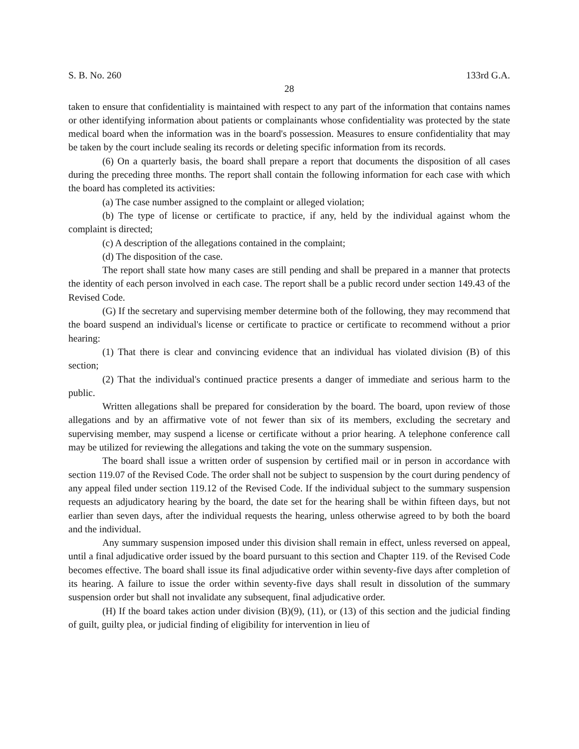S. B. No. 260 133rd G.A.
28
taken to ensure that confidentiality is maintained with respect to any part of the information that contains names or other identifying information about patients or complainants whose confidentiality was protected by the state medical board when the information was in the board's possession. Measures to ensure confidentiality that may be taken by the court include sealing its records or deleting specific information from its records.
(6) On a quarterly basis, the board shall prepare a report that documents the disposition of all cases during the preceding three months. The report shall contain the following information for each case with which the board has completed its activities:
(a) The case number assigned to the complaint or alleged violation;
(b) The type of license or certificate to practice, if any, held by the individual against whom the complaint is directed;
(c) A description of the allegations contained in the complaint;
(d) The disposition of the case.
The report shall state how many cases are still pending and shall be prepared in a manner that protects the identity of each person involved in each case. The report shall be a public record under section 149.43 of the Revised Code.
(G) If the secretary and supervising member determine both of the following, they may recommend that the board suspend an individual's license or certificate to practice or certificate to recommend without a prior hearing:
(1) That there is clear and convincing evidence that an individual has violated division (B) of this section;
(2) That the individual's continued practice presents a danger of immediate and serious harm to the public.
Written allegations shall be prepared for consideration by the board. The board, upon review of those allegations and by an affirmative vote of not fewer than six of its members, excluding the secretary and supervising member, may suspend a license or certificate without a prior hearing. A telephone conference call may be utilized for reviewing the allegations and taking the vote on the summary suspension.
The board shall issue a written order of suspension by certified mail or in person in accordance with section 119.07 of the Revised Code. The order shall not be subject to suspension by the court during pendency of any appeal filed under section 119.12 of the Revised Code. If the individual subject to the summary suspension requests an adjudicatory hearing by the board, the date set for the hearing shall be within fifteen days, but not earlier than seven days, after the individual requests the hearing, unless otherwise agreed to by both the board and the individual.
Any summary suspension imposed under this division shall remain in effect, unless reversed on appeal, until a final adjudicative order issued by the board pursuant to this section and Chapter 119. of the Revised Code becomes effective. The board shall issue its final adjudicative order within seventy-five days after completion of its hearing. A failure to issue the order within seventy-five days shall result in dissolution of the summary suspension order but shall not invalidate any subsequent, final adjudicative order.
(H) If the board takes action under division (B)(9), (11), or (13) of this section and the judicial finding of guilt, guilty plea, or judicial finding of eligibility for intervention in lieu of